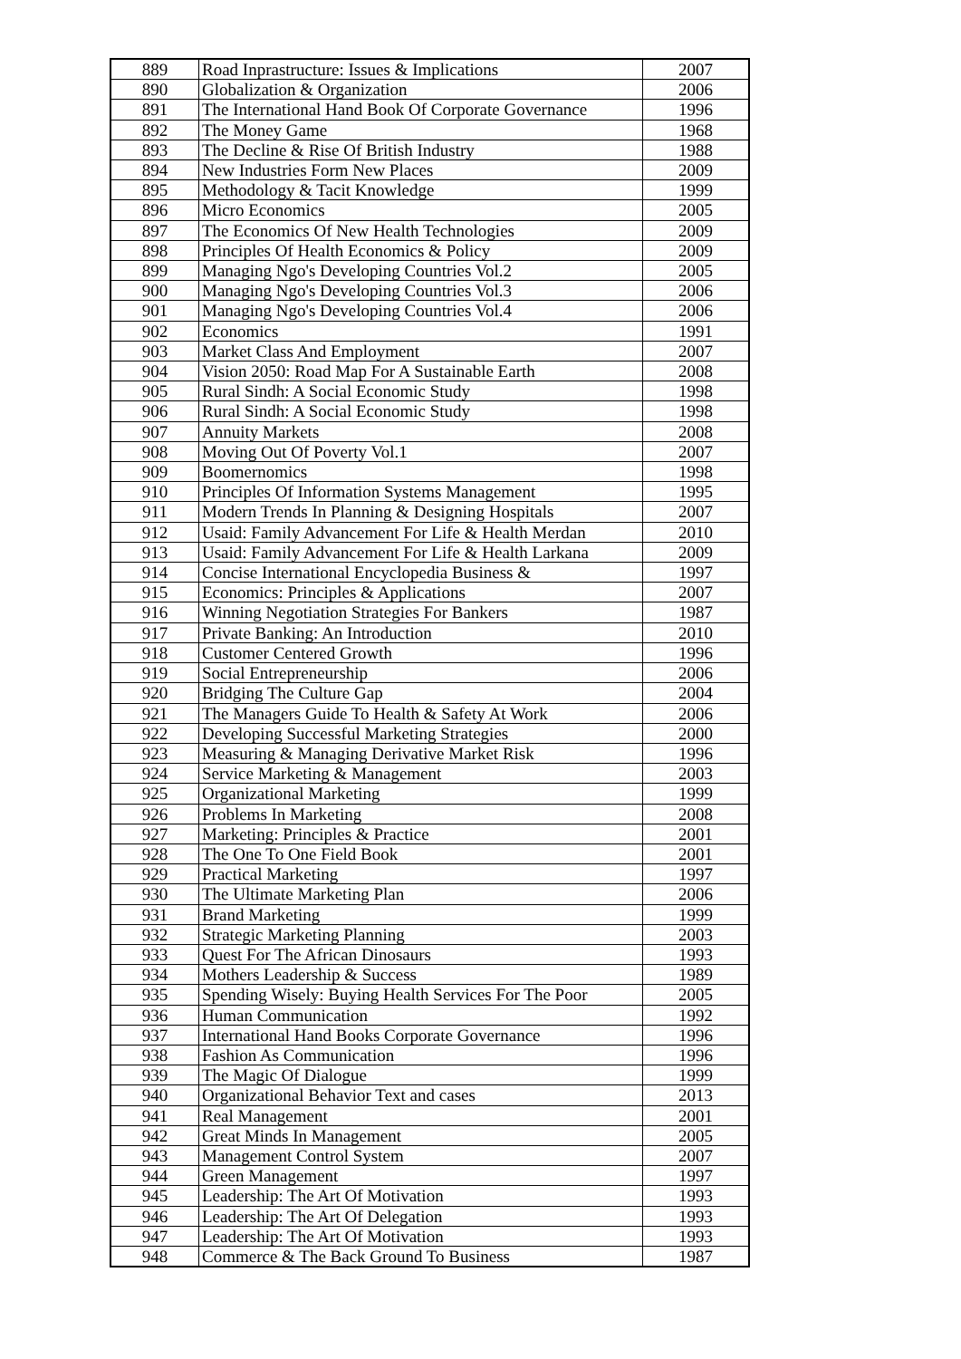| 889 | Road Inprastructure: Issues & Implications | 2007 |
| 890 | Globalization & Organization | 2006 |
| 891 | The International Hand Book Of Corporate Governance | 1996 |
| 892 | The Money Game | 1968 |
| 893 | The Decline & Rise Of British Industry | 1988 |
| 894 | New Industries Form New Places | 2009 |
| 895 | Methodology & Tacit Knowledge | 1999 |
| 896 | Micro Economics | 2005 |
| 897 | The Economics Of New Health Technologies | 2009 |
| 898 | Principles Of Health Economics & Policy | 2009 |
| 899 | Managing Ngo's Developing Countries Vol.2 | 2005 |
| 900 | Managing Ngo's Developing Countries Vol.3 | 2006 |
| 901 | Managing Ngo's Developing Countries Vol.4 | 2006 |
| 902 | Economics | 1991 |
| 903 | Market Class And Employment | 2007 |
| 904 | Vision 2050: Road Map For A Sustainable Earth | 2008 |
| 905 | Rural Sindh: A Social Economic Study | 1998 |
| 906 | Rural Sindh: A Social Economic Study | 1998 |
| 907 | Annuity Markets | 2008 |
| 908 | Moving Out Of Poverty Vol.1 | 2007 |
| 909 | Boomernomics | 1998 |
| 910 | Principles Of Information Systems Management | 1995 |
| 911 | Modern Trends In Planning & Designing Hospitals | 2007 |
| 912 | Usaid: Family Advancement For Life & Health Merdan | 2010 |
| 913 | Usaid: Family Advancement For Life & Health Larkana | 2009 |
| 914 | Concise International Encyclopedia Business & | 1997 |
| 915 | Economics: Principles & Applications | 2007 |
| 916 | Winning Negotiation Strategies For Bankers | 1987 |
| 917 | Private Banking: An Introduction | 2010 |
| 918 | Customer Centered Growth | 1996 |
| 919 | Social Entrepreneurship | 2006 |
| 920 | Bridging The Culture Gap | 2004 |
| 921 | The Managers Guide To Health & Safety At Work | 2006 |
| 922 | Developing Successful Marketing Strategies | 2000 |
| 923 | Measuring & Managing Derivative Market Risk | 1996 |
| 924 | Service Marketing & Management | 2003 |
| 925 | Organizational Marketing | 1999 |
| 926 | Problems In Marketing | 2008 |
| 927 | Marketing: Principles & Practice | 2001 |
| 928 | The One To One Field Book | 2001 |
| 929 | Practical Marketing | 1997 |
| 930 | The Ultimate Marketing Plan | 2006 |
| 931 | Brand Marketing | 1999 |
| 932 | Strategic Marketing Planning | 2003 |
| 933 | Quest For The African Dinosaurs | 1993 |
| 934 | Mothers Leadership & Success | 1989 |
| 935 | Spending Wisely: Buying Health Services For The Poor | 2005 |
| 936 | Human Communication | 1992 |
| 937 | International Hand Books Corporate Governance | 1996 |
| 938 | Fashion As Communication | 1996 |
| 939 | The Magic Of Dialogue | 1999 |
| 940 | Organizational Behavior Text and cases | 2013 |
| 941 | Real Management | 2001 |
| 942 | Great Minds In Management | 2005 |
| 943 | Management Control System | 2007 |
| 944 | Green Management | 1997 |
| 945 | Leadership: The Art Of Motivation | 1993 |
| 946 | Leadership: The Art Of Delegation | 1993 |
| 947 | Leadership: The Art Of Motivation | 1993 |
| 948 | Commerce & The Back Ground To Business | 1987 |